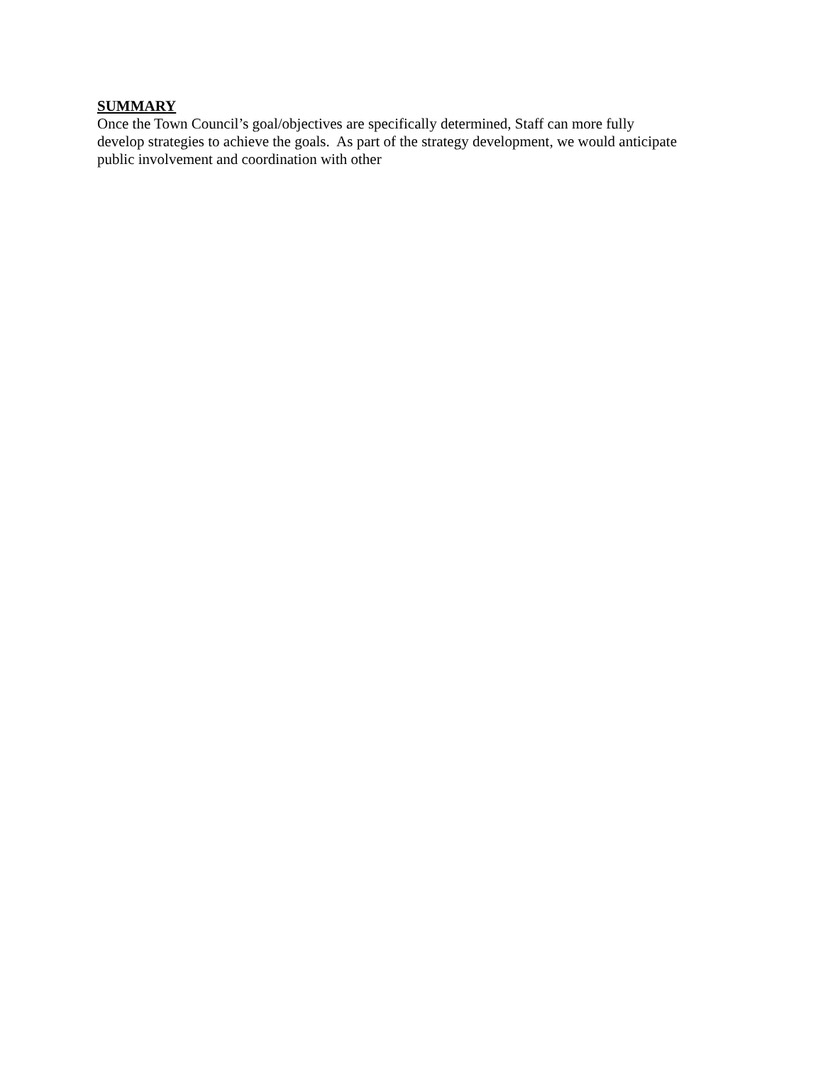SUMMARY
Once the Town Council’s goal/objectives are specifically determined, Staff can more fully
develop strategies to achieve the goals. As part of the strategy development, we would anticipate
public involvement and coordination with other